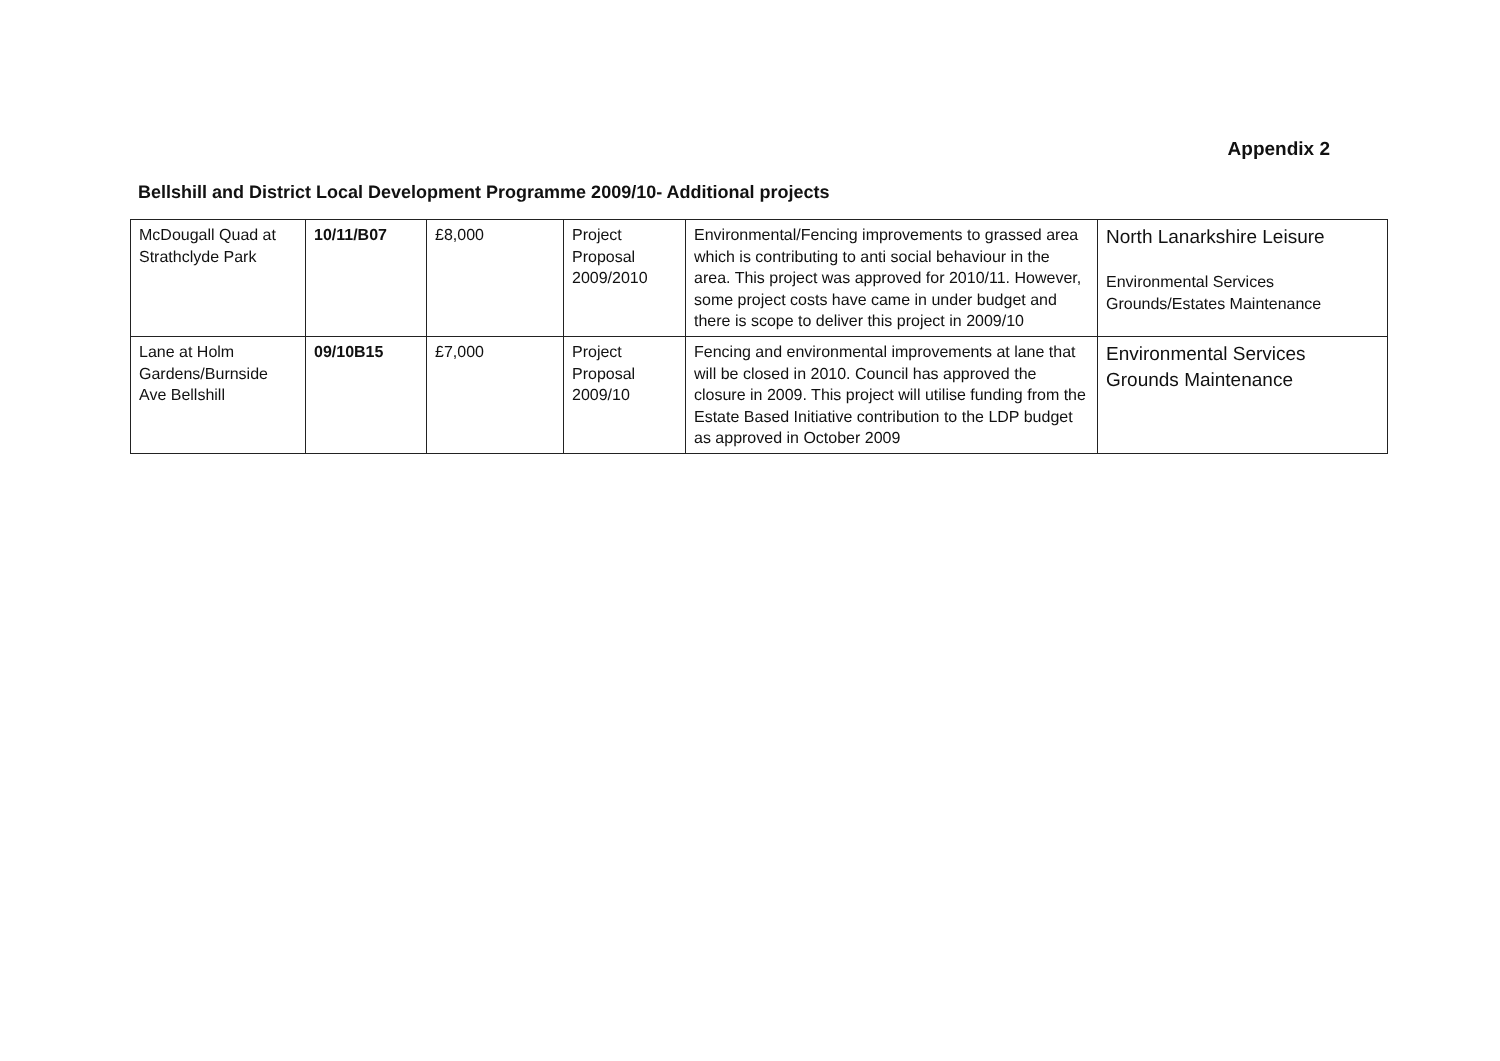Appendix 2
Bellshill and District Local Development Programme 2009/10- Additional projects
| McDougall Quad at Strathclyde Park | 10/11/B07 | £8,000 | Project Proposal 2009/2010 | Environmental/Fencing improvements to grassed area which is contributing to anti social behaviour in the area. This project was approved for 2010/11. However, some project costs have came in under budget and there is scope to deliver this project in 2009/10 | North Lanarkshire Leisure Environmental Services Grounds/Estates Maintenance |
| Lane at Holm Gardens/Burnside Ave Bellshill | 09/10B15 | £7,000 | Project Proposal 2009/10 | Fencing and environmental improvements at lane that will be closed in 2010. Council has approved the closure in 2009. This project will utilise funding from the Estate Based Initiative contribution to the LDP budget as approved in October 2009 | Environmental Services Grounds Maintenance |